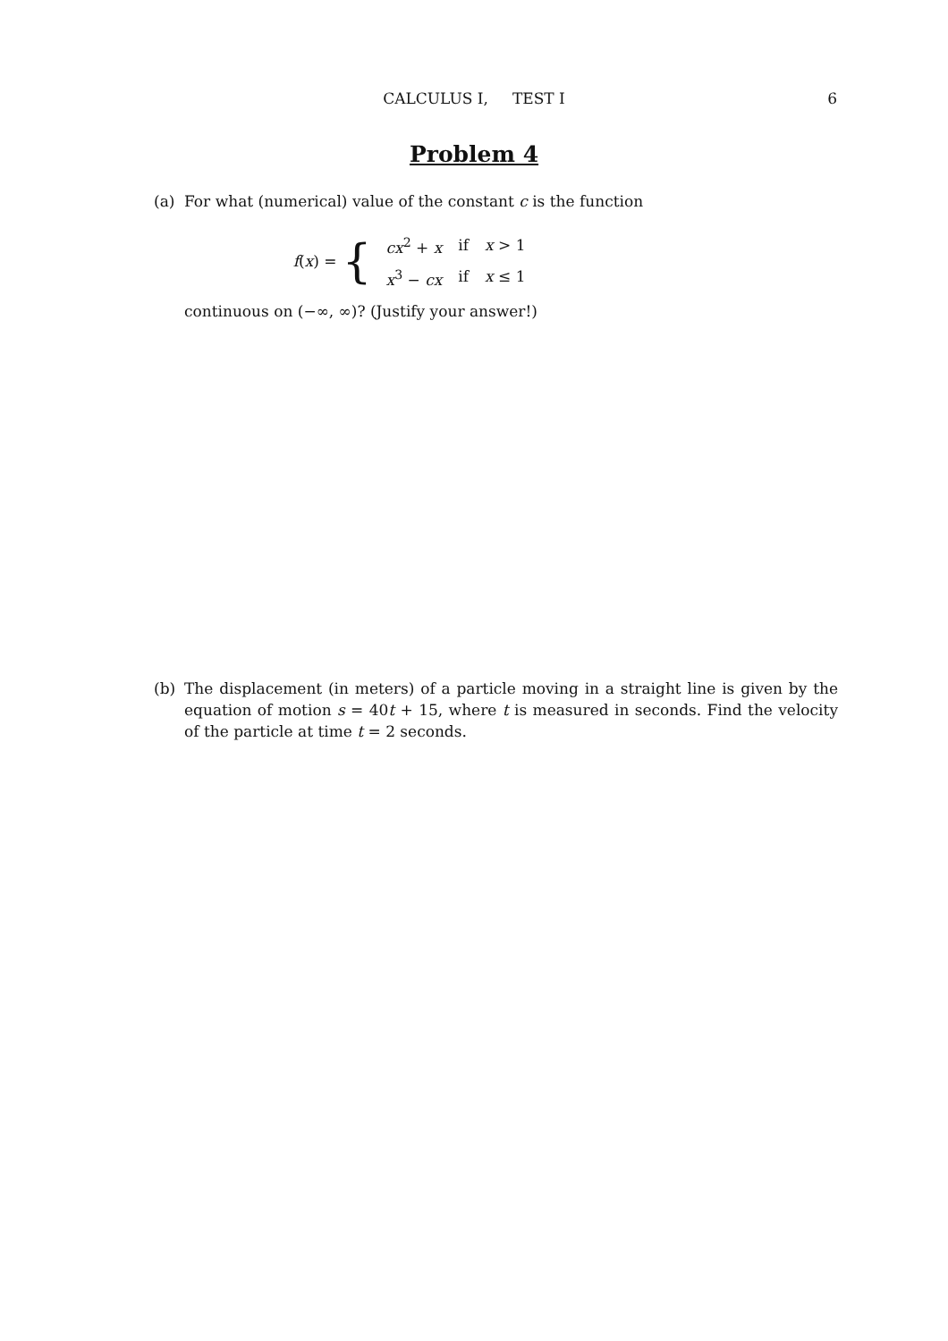CALCULUS I, TEST I
6
Problem 4
(a) For what (numerical) value of the constant c is the function
f(x) = {
| cx<sup>2</sup> + x | if | x > 1 |
| x<sup>3</sup> − cx | if | x ≤ 1 |
continuous on (−∞, ∞)? (Justify your answer!)
(b) The displacement (in meters) of a particle moving in a straight line is given by the equation of motion s = 40t + 15, where t is measured in seconds. Find the velocity of the particle at time t = 2 seconds.